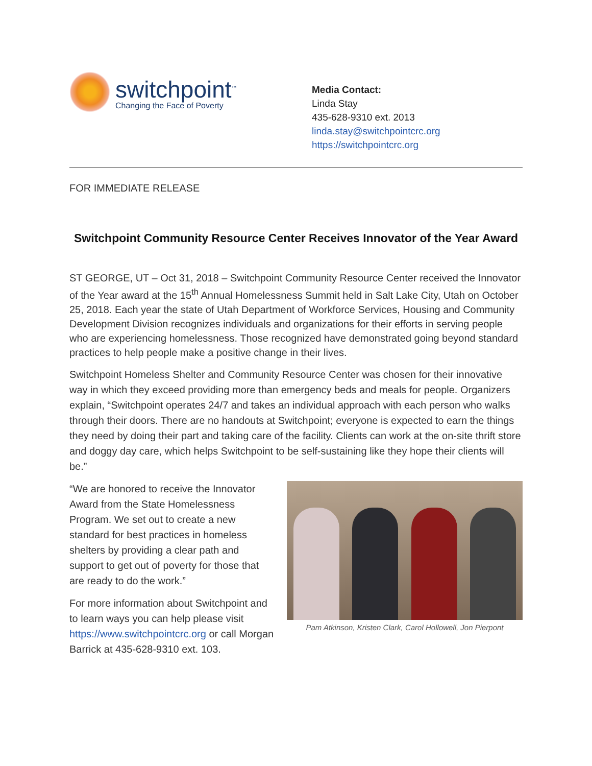switchpoint<sup>™</sup>
Changing the Face of Poverty
Media Contact:
Linda Stay
435-628-9310 ext. 2013
linda.stay@switchpointcrc.org
https://switchpointcrc.org
FOR IMMEDIATE RELEASE
Switchpoint Community Resource Center Receives Innovator of the Year Award
ST GEORGE, UT – Oct 31, 2018 – Switchpoint Community Resource Center received the Innovator of the Year award at the 15<sup>th</sup> Annual Homelessness Summit held in Salt Lake City, Utah on October 25, 2018. Each year the state of Utah Department of Workforce Services, Housing and Community Development Division recognizes individuals and organizations for their efforts in serving people who are experiencing homelessness. Those recognized have demonstrated going beyond standard practices to help people make a positive change in their lives.
Switchpoint Homeless Shelter and Community Resource Center was chosen for their innovative way in which they exceed providing more than emergency beds and meals for people. Organizers explain, “Switchpoint operates 24/7 and takes an individual approach with each person who walks through their doors. There are no handouts at Switchpoint; everyone is expected to earn the things they need by doing their part and taking care of the facility. Clients can work at the on-site thrift store and doggy day care, which helps Switchpoint to be self-sustaining like they hope their clients will be.”
“We are honored to receive the Innovator Award from the State Homelessness Program. We set out to create a new standard for best practices in homeless shelters by providing a clear path and support to get out of poverty for those that are ready to do the work.”
For more information about Switchpoint and to learn ways you can help please visit https://www.switchpointcrc.org or call Morgan Barrick at 435-628-9310 ext. 103.
Pam Atkinson, Kristen Clark, Carol Hollowell, Jon Pierpont